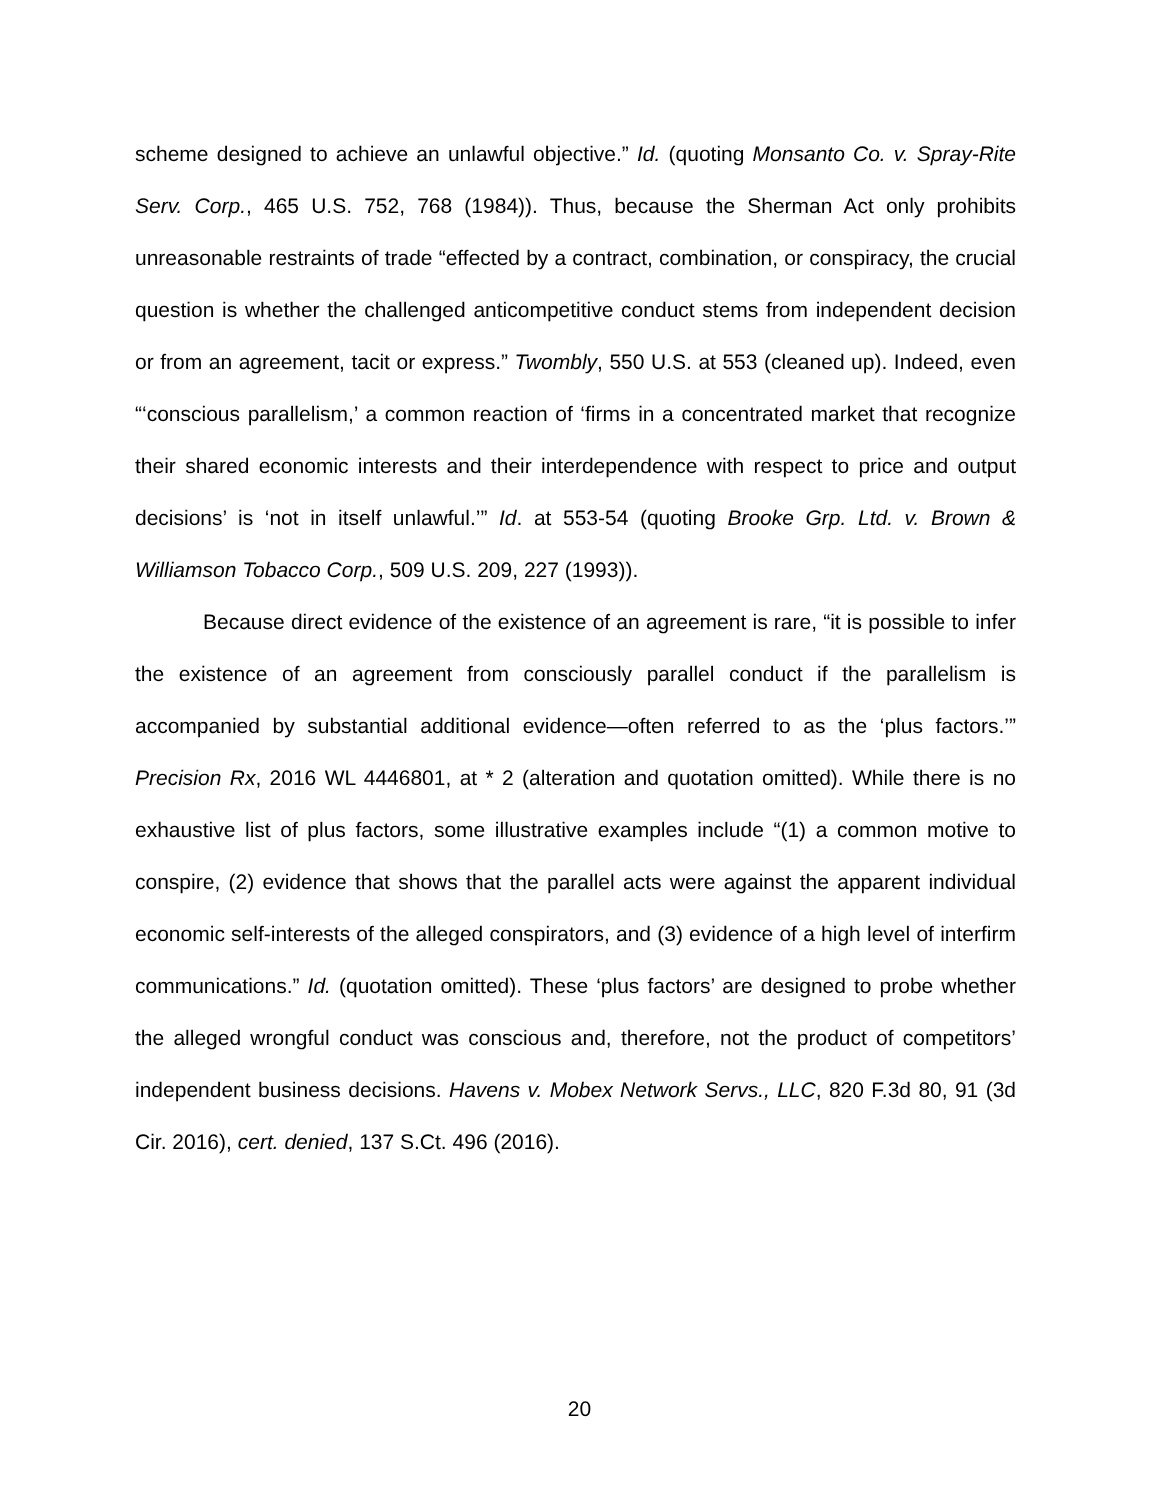scheme designed to achieve an unlawful objective.” Id. (quoting Monsanto Co. v. Spray-Rite Serv. Corp., 465 U.S. 752, 768 (1984)). Thus, because the Sherman Act only prohibits unreasonable restraints of trade “effected by a contract, combination, or conspiracy, the crucial question is whether the challenged anticompetitive conduct stems from independent decision or from an agreement, tacit or express.” Twombly, 550 U.S. at 553 (cleaned up). Indeed, even “‘conscious parallelism,’ a common reaction of ‘firms in a concentrated market that recognize their shared economic interests and their interdependence with respect to price and output decisions’ is ‘not in itself unlawful.’” Id. at 553-54 (quoting Brooke Grp. Ltd. v. Brown & Williamson Tobacco Corp., 509 U.S. 209, 227 (1993)).
Because direct evidence of the existence of an agreement is rare, “it is possible to infer the existence of an agreement from consciously parallel conduct if the parallelism is accompanied by substantial additional evidence—often referred to as the ‘plus factors.’” Precision Rx, 2016 WL 4446801, at * 2 (alteration and quotation omitted). While there is no exhaustive list of plus factors, some illustrative examples include “(1) a common motive to conspire, (2) evidence that shows that the parallel acts were against the apparent individual economic self-interests of the alleged conspirators, and (3) evidence of a high level of interfirm communications.” Id. (quotation omitted). These ‘plus factors’ are designed to probe whether the alleged wrongful conduct was conscious and, therefore, not the product of competitors’ independent business decisions. Havens v. Mobex Network Servs., LLC, 820 F.3d 80, 91 (3d Cir. 2016), cert. denied, 137 S.Ct. 496 (2016).
20